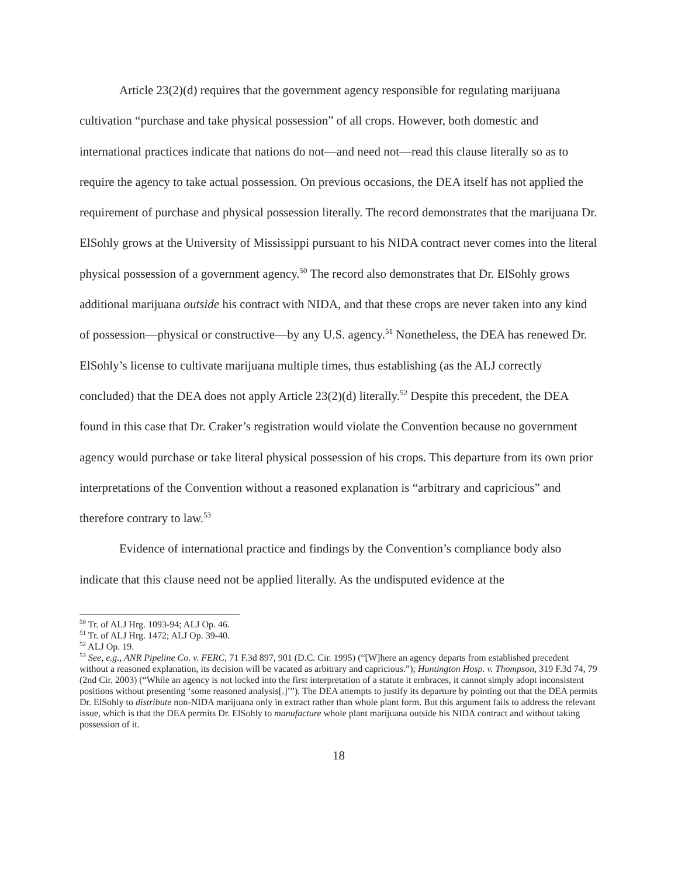Article 23(2)(d) requires that the government agency responsible for regulating marijuana cultivation “purchase and take physical possession” of all crops. However, both domestic and international practices indicate that nations do not—and need not—read this clause literally so as to require the agency to take actual possession. On previous occasions, the DEA itself has not applied the requirement of purchase and physical possession literally. The record demonstrates that the marijuana Dr. ElSohly grows at the University of Mississippi pursuant to his NIDA contract never comes into the literal physical possession of a government agency.<sup>50</sup> The record also demonstrates that Dr. ElSohly grows additional marijuana outside his contract with NIDA, and that these crops are never taken into any kind of possession—physical or constructive—by any U.S. agency.<sup>51</sup> Nonetheless, the DEA has renewed Dr. ElSohly’s license to cultivate marijuana multiple times, thus establishing (as the ALJ correctly concluded) that the DEA does not apply Article 23(2)(d) literally.<sup>52</sup> Despite this precedent, the DEA found in this case that Dr. Craker’s registration would violate the Convention because no government agency would purchase or take literal physical possession of his crops. This departure from its own prior interpretations of the Convention without a reasoned explanation is “arbitrary and capricious” and therefore contrary to law.<sup>53</sup>
Evidence of international practice and findings by the Convention’s compliance body also indicate that this clause need not be applied literally. As the undisputed evidence at the
<sup>50</sup> Tr. of ALJ Hrg. 1093-94; ALJ Op. 46.
<sup>51</sup> Tr. of ALJ Hrg. 1472; ALJ Op. 39-40.
<sup>52</sup> ALJ Op. 19.
<sup>53</sup> See, e.g., ANR Pipeline Co. v. FERC, 71 F.3d 897, 901 (D.C. Cir. 1995) (“[W]here an agency departs from established precedent without a reasoned explanation, its decision will be vacated as arbitrary and capricious.”); Huntington Hosp. v. Thompson, 319 F.3d 74, 79 (2nd Cir. 2003) (“While an agency is not locked into the first interpretation of a statute it embraces, it cannot simply adopt inconsistent positions without presenting ‘some reasoned analysis[.]’”). The DEA attempts to justify its departure by pointing out that the DEA permits Dr. ElSohly to distribute non-NIDA marijuana only in extract rather than whole plant form. But this argument fails to address the relevant issue, which is that the DEA permits Dr. ElSohly to manufacture whole plant marijuana outside his NIDA contract and without taking possession of it.
18